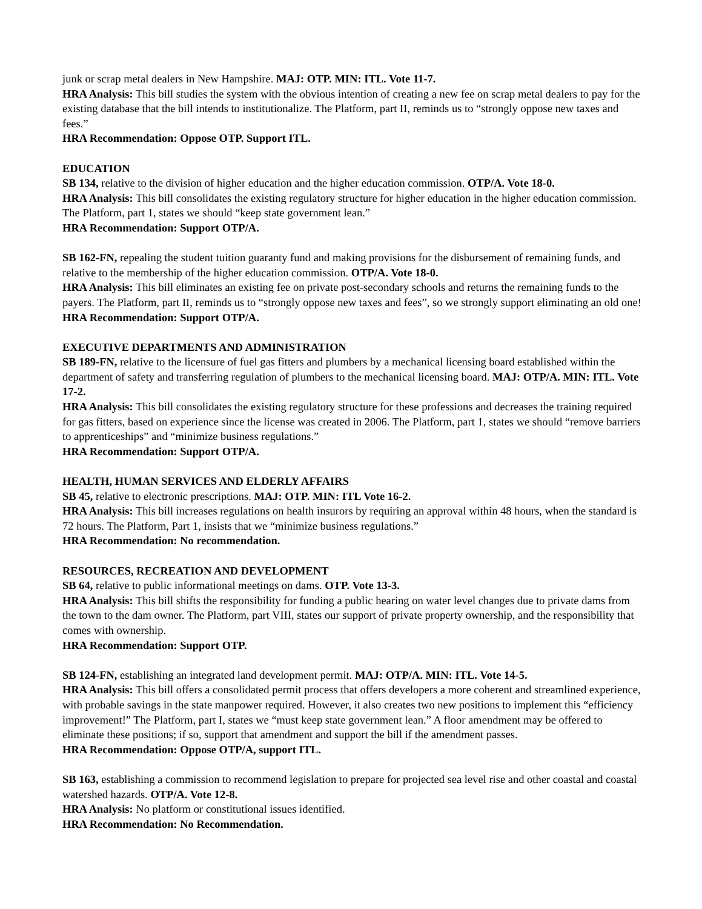junk or scrap metal dealers in New Hampshire. MAJ: OTP. MIN: ITL. Vote 11-7.
HRA Analysis: This bill studies the system with the obvious intention of creating a new fee on scrap metal dealers to pay for the existing database that the bill intends to institutionalize. The Platform, part II, reminds us to “strongly oppose new taxes and fees.”
HRA Recommendation: Oppose OTP. Support ITL.
EDUCATION
SB 134, relative to the division of higher education and the higher education commission. OTP/A. Vote 18-0.
HRA Analysis: This bill consolidates the existing regulatory structure for higher education in the higher education commission. The Platform, part 1, states we should “keep state government lean.”
HRA Recommendation: Support OTP/A.
SB 162-FN, repealing the student tuition guaranty fund and making provisions for the disbursement of remaining funds, and relative to the membership of the higher education commission. OTP/A. Vote 18-0.
HRA Analysis: This bill eliminates an existing fee on private post-secondary schools and returns the remaining funds to the payers. The Platform, part II, reminds us to “strongly oppose new taxes and fees”, so we strongly support eliminating an old one!
HRA Recommendation: Support OTP/A.
EXECUTIVE DEPARTMENTS AND ADMINISTRATION
SB 189-FN, relative to the licensure of fuel gas fitters and plumbers by a mechanical licensing board established within the department of safety and transferring regulation of plumbers to the mechanical licensing board. MAJ: OTP/A. MIN: ITL. Vote 17-2.
HRA Analysis: This bill consolidates the existing regulatory structure for these professions and decreases the training required for gas fitters, based on experience since the license was created in 2006. The Platform, part 1, states we should “remove barriers to apprenticeships” and “minimize business regulations.”
HRA Recommendation: Support OTP/A.
HEALTH, HUMAN SERVICES AND ELDERLY AFFAIRS
SB 45, relative to electronic prescriptions. MAJ: OTP. MIN: ITL Vote 16-2.
HRA Analysis: This bill increases regulations on health insurors by requiring an approval within 48 hours, when the standard is 72 hours. The Platform, Part 1, insists that we “minimize business regulations.”
HRA Recommendation: No recommendation.
RESOURCES, RECREATION AND DEVELOPMENT
SB 64, relative to public informational meetings on dams. OTP. Vote 13-3.
HRA Analysis: This bill shifts the responsibility for funding a public hearing on water level changes due to private dams from the town to the dam owner. The Platform, part VIII, states our support of private property ownership, and the responsibility that comes with ownership.
HRA Recommendation: Support OTP.
SB 124-FN, establishing an integrated land development permit. MAJ: OTP/A. MIN: ITL. Vote 14-5.
HRA Analysis: This bill offers a consolidated permit process that offers developers a more coherent and streamlined experience, with probable savings in the state manpower required. However, it also creates two new positions to implement this “efficiency improvement!” The Platform, part I, states we “must keep state government lean.” A floor amendment may be offered to eliminate these positions; if so, support that amendment and support the bill if the amendment passes.
HRA Recommendation: Oppose OTP/A, support ITL.
SB 163, establishing a commission to recommend legislation to prepare for projected sea level rise and other coastal and coastal watershed hazards. OTP/A. Vote 12-8.
HRA Analysis: No platform or constitutional issues identified.
HRA Recommendation: No Recommendation.